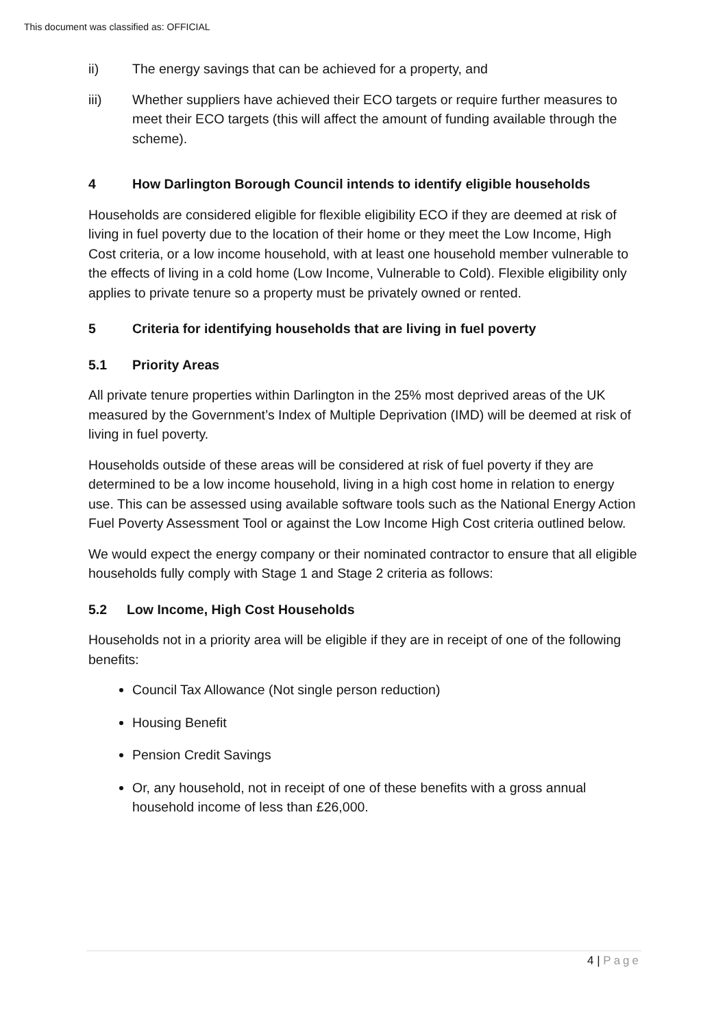This document was classified as: OFFICIAL
ii) The energy savings that can be achieved for a property, and
iii) Whether suppliers have achieved their ECO targets or require further measures to meet their ECO targets (this will affect the amount of funding available through the scheme).
4 How Darlington Borough Council intends to identify eligible households
Households are considered eligible for flexible eligibility ECO if they are deemed at risk of living in fuel poverty due to the location of their home or they meet the Low Income, High Cost criteria, or a low income household, with at least one household member vulnerable to the effects of living in a cold home (Low Income, Vulnerable to Cold). Flexible eligibility only applies to private tenure so a property must be privately owned or rented.
5 Criteria for identifying households that are living in fuel poverty
5.1 Priority Areas
All private tenure properties within Darlington in the 25% most deprived areas of the UK measured by the Government’s Index of Multiple Deprivation (IMD) will be deemed at risk of living in fuel poverty.
Households outside of these areas will be considered at risk of fuel poverty if they are determined to be a low income household, living in a high cost home in relation to energy use. This can be assessed using available software tools such as the National Energy Action Fuel Poverty Assessment Tool or against the Low Income High Cost criteria outlined below.
We would expect the energy company or their nominated contractor to ensure that all eligible households fully comply with Stage 1 and Stage 2 criteria as follows:
5.2 Low Income, High Cost Households
Households not in a priority area will be eligible if they are in receipt of one of the following benefits:
Council Tax Allowance (Not single person reduction)
Housing Benefit
Pension Credit Savings
Or, any household, not in receipt of one of these benefits with a gross annual household income of less than £26,000.
4 | Page